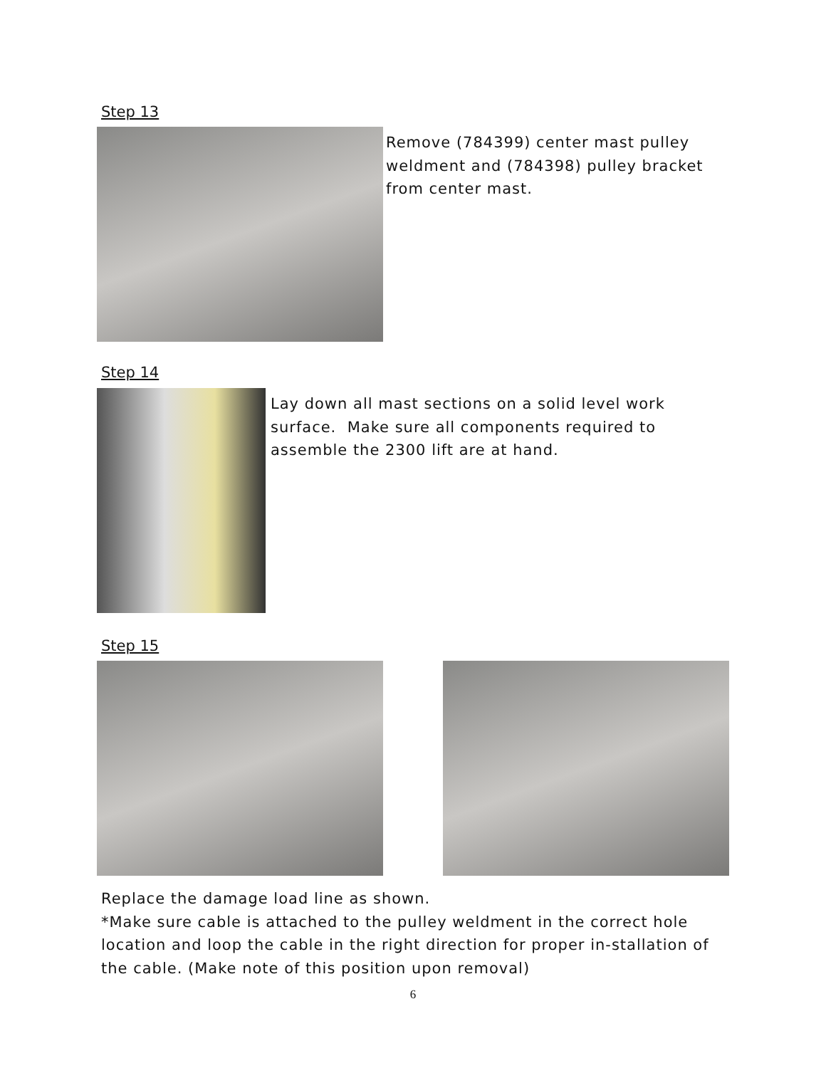Step 13
Remove (784399) center mast pulley weldment and (784398) pulley bracket from center mast.
Step 14
Lay down all mast sections on a solid level work surface. Make sure all components required to assemble the 2300 lift are at hand.
Step 15
Replace the damage load line as shown.
*Make sure cable is attached to the pulley weldment in the correct hole location and loop the cable in the right direction for proper in-stallation of the cable. (Make note of this position upon removal)
6